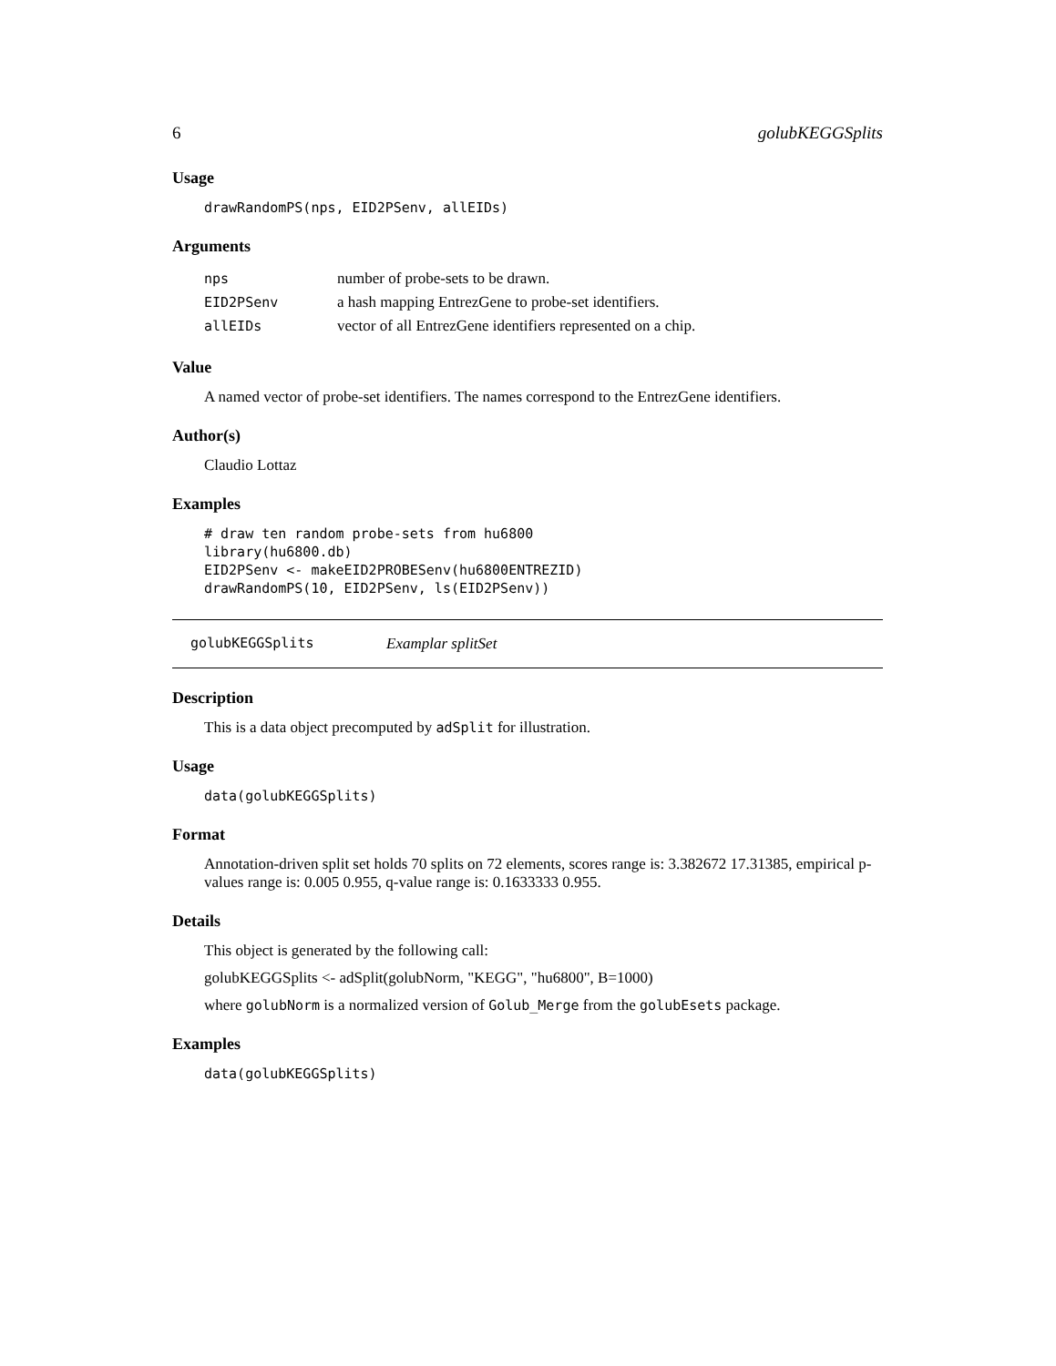6 golubKEGGSplits
Usage
drawRandomPS(nps, EID2PSenv, allEIDs)
Arguments
| nps | number of probe-sets to be drawn. |
| EID2PSenv | a hash mapping EntrezGene to probe-set identifiers. |
| allEIDs | vector of all EntrezGene identifiers represented on a chip. |
Value
A named vector of probe-set identifiers. The names correspond to the EntrezGene identifiers.
Author(s)
Claudio Lottaz
Examples
# draw ten random probe-sets from hu6800
library(hu6800.db)
EID2PSenv <- makeEID2PROBESenv(hu6800ENTREZID)
drawRandomPS(10, EID2PSenv, ls(EID2PSenv))
golubKEGGSplits Examplar splitSet
Description
This is a data object precomputed by adSplit for illustration.
Usage
data(golubKEGGSplits)
Format
Annotation-driven split set holds 70 splits on 72 elements, scores range is: 3.382672 17.31385, empirical p-values range is: 0.005 0.955, q-value range is: 0.1633333 0.955.
Details
This object is generated by the following call:
golubKEGGSplits <- adSplit(golubNorm, "KEGG", "hu6800", B=1000)
where golubNorm is a normalized version of Golub_Merge from the golubEsets package.
Examples
data(golubKEGGSplits)